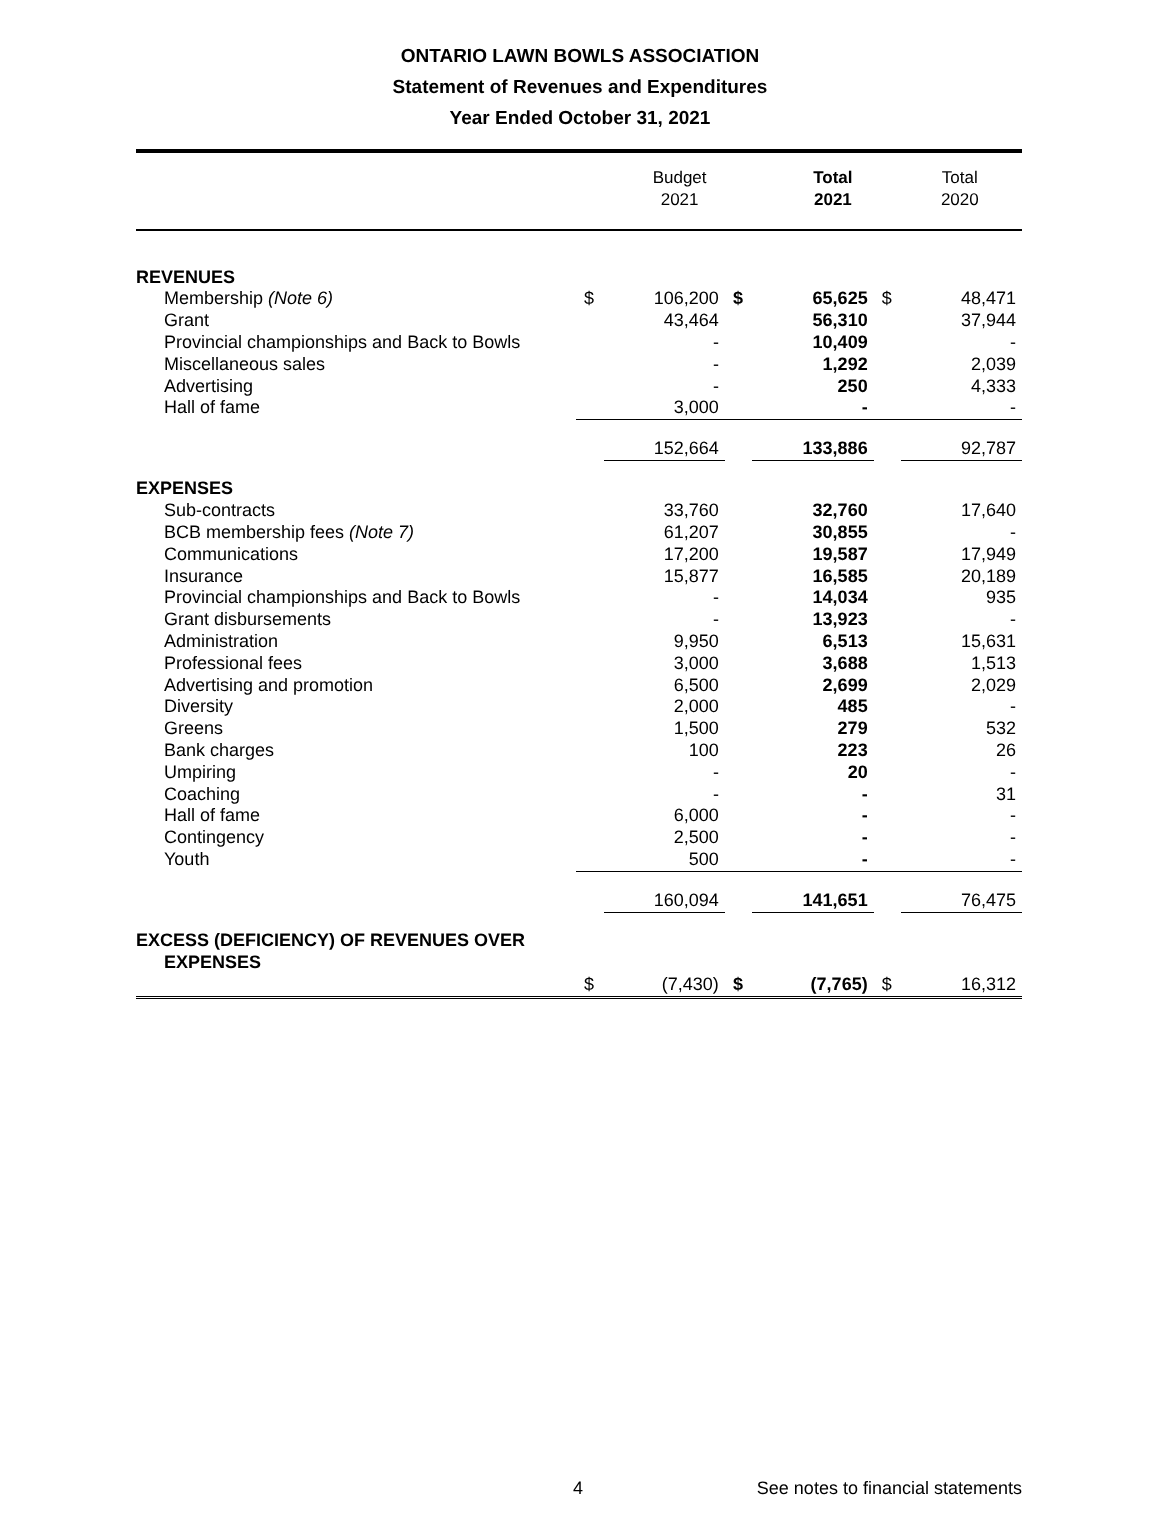ONTARIO LAWN BOWLS ASSOCIATION
Statement of Revenues and Expenditures
Year Ended October 31, 2021
| | Budget 2021 | Total 2021 | Total 2020 |
| REVENUES | | | | | | |
| Membership (Note 6) | $ | 106,200 | $ | 65,625 | $ | 48,471 |
| Grant | | 43,464 | | 56,310 | | 37,944 |
| Provincial championships and Back to Bowls | | - | | 10,409 | | - |
| Miscellaneous sales | | - | | 1,292 | | 2,039 |
| Advertising | | - | | 250 | | 4,333 |
| Hall of fame | | 3,000 | | - | | - |
| | | 152,664 | | 133,886 | | 92,787 |
| EXPENSES | | | | | | |
| Sub-contracts | | 33,760 | | 32,760 | | 17,640 |
| BCB membership fees (Note 7) | | 61,207 | | 30,855 | | - |
| Communications | | 17,200 | | 19,587 | | 17,949 |
| Insurance | | 15,877 | | 16,585 | | 20,189 |
| Provincial championships and Back to Bowls | | - | | 14,034 | | 935 |
| Grant disbursements | | - | | 13,923 | | - |
| Administration | | 9,950 | | 6,513 | | 15,631 |
| Professional fees | | 3,000 | | 3,688 | | 1,513 |
| Advertising and promotion | | 6,500 | | 2,699 | | 2,029 |
| Diversity | | 2,000 | | 485 | | - |
| Greens | | 1,500 | | 279 | | 532 |
| Bank charges | | 100 | | 223 | | 26 |
| Umpiring | | - | | 20 | | - |
| Coaching | | - | | - | | 31 |
| Hall of fame | | 6,000 | | - | | - |
| Contingency | | 2,500 | | - | | - |
| Youth | | 500 | | - | | - |
| | | 160,094 | | 141,651 | | 76,475 |
| EXCESS (DEFICIENCY) OF REVENUES OVER EXPENSES | | | | | | |
| | $ | (7,430) | $ | (7,765) | $ | 16,312 |
4 See notes to financial statements